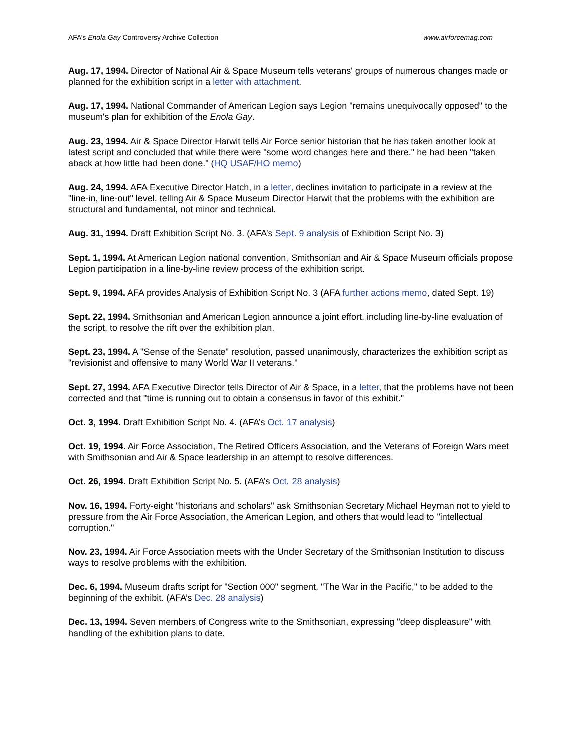AFA’s Enola Gay Controversy Archive Collection www.airforcemag.com
Aug. 17, 1994. Director of National Air & Space Museum tells veterans' groups of numerous changes made or planned for the exhibition script in a letter with attachment.
Aug. 17, 1994. National Commander of American Legion says Legion "remains unequivocally opposed" to the museum's plan for exhibition of the Enola Gay.
Aug. 23, 1994. Air & Space Director Harwit tells Air Force senior historian that he has taken another look at latest script and concluded that while there were "some word changes here and there," he had been "taken aback at how little had been done." (HQ USAF/HO memo)
Aug. 24, 1994. AFA Executive Director Hatch, in a letter, declines invitation to participate in a review at the "line-in, line-out" level, telling Air & Space Museum Director Harwit that the problems with the exhibition are structural and fundamental, not minor and technical.
Aug. 31, 1994. Draft Exhibition Script No. 3. (AFA’s Sept. 9 analysis of Exhibition Script No. 3)
Sept. 1, 1994. At American Legion national convention, Smithsonian and Air & Space Museum officials propose Legion participation in a line-by-line review process of the exhibition script.
Sept. 9, 1994. AFA provides Analysis of Exhibition Script No. 3 (AFA further actions memo, dated Sept. 19)
Sept. 22, 1994. Smithsonian and American Legion announce a joint effort, including line-by-line evaluation of the script, to resolve the rift over the exhibition plan.
Sept. 23, 1994. A "Sense of the Senate" resolution, passed unanimously, characterizes the exhibition script as "revisionist and offensive to many World War II veterans."
Sept. 27, 1994. AFA Executive Director tells Director of Air & Space, in a letter, that the problems have not been corrected and that "time is running out to obtain a consensus in favor of this exhibit."
Oct. 3, 1994. Draft Exhibition Script No. 4. (AFA’s Oct. 17 analysis)
Oct. 19, 1994. Air Force Association, The Retired Officers Association, and the Veterans of Foreign Wars meet with Smithsonian and Air & Space leadership in an attempt to resolve differences.
Oct. 26, 1994. Draft Exhibition Script No. 5. (AFA’s Oct. 28 analysis)
Nov. 16, 1994. Forty-eight "historians and scholars" ask Smithsonian Secretary Michael Heyman not to yield to pressure from the Air Force Association, the American Legion, and others that would lead to "intellectual corruption."
Nov. 23, 1994. Air Force Association meets with the Under Secretary of the Smithsonian Institution to discuss ways to resolve problems with the exhibition.
Dec. 6, 1994. Museum drafts script for "Section 000" segment, "The War in the Pacific," to be added to the beginning of the exhibit. (AFA’s Dec. 28 analysis)
Dec. 13, 1994. Seven members of Congress write to the Smithsonian, expressing "deep displeasure" with handling of the exhibition plans to date.